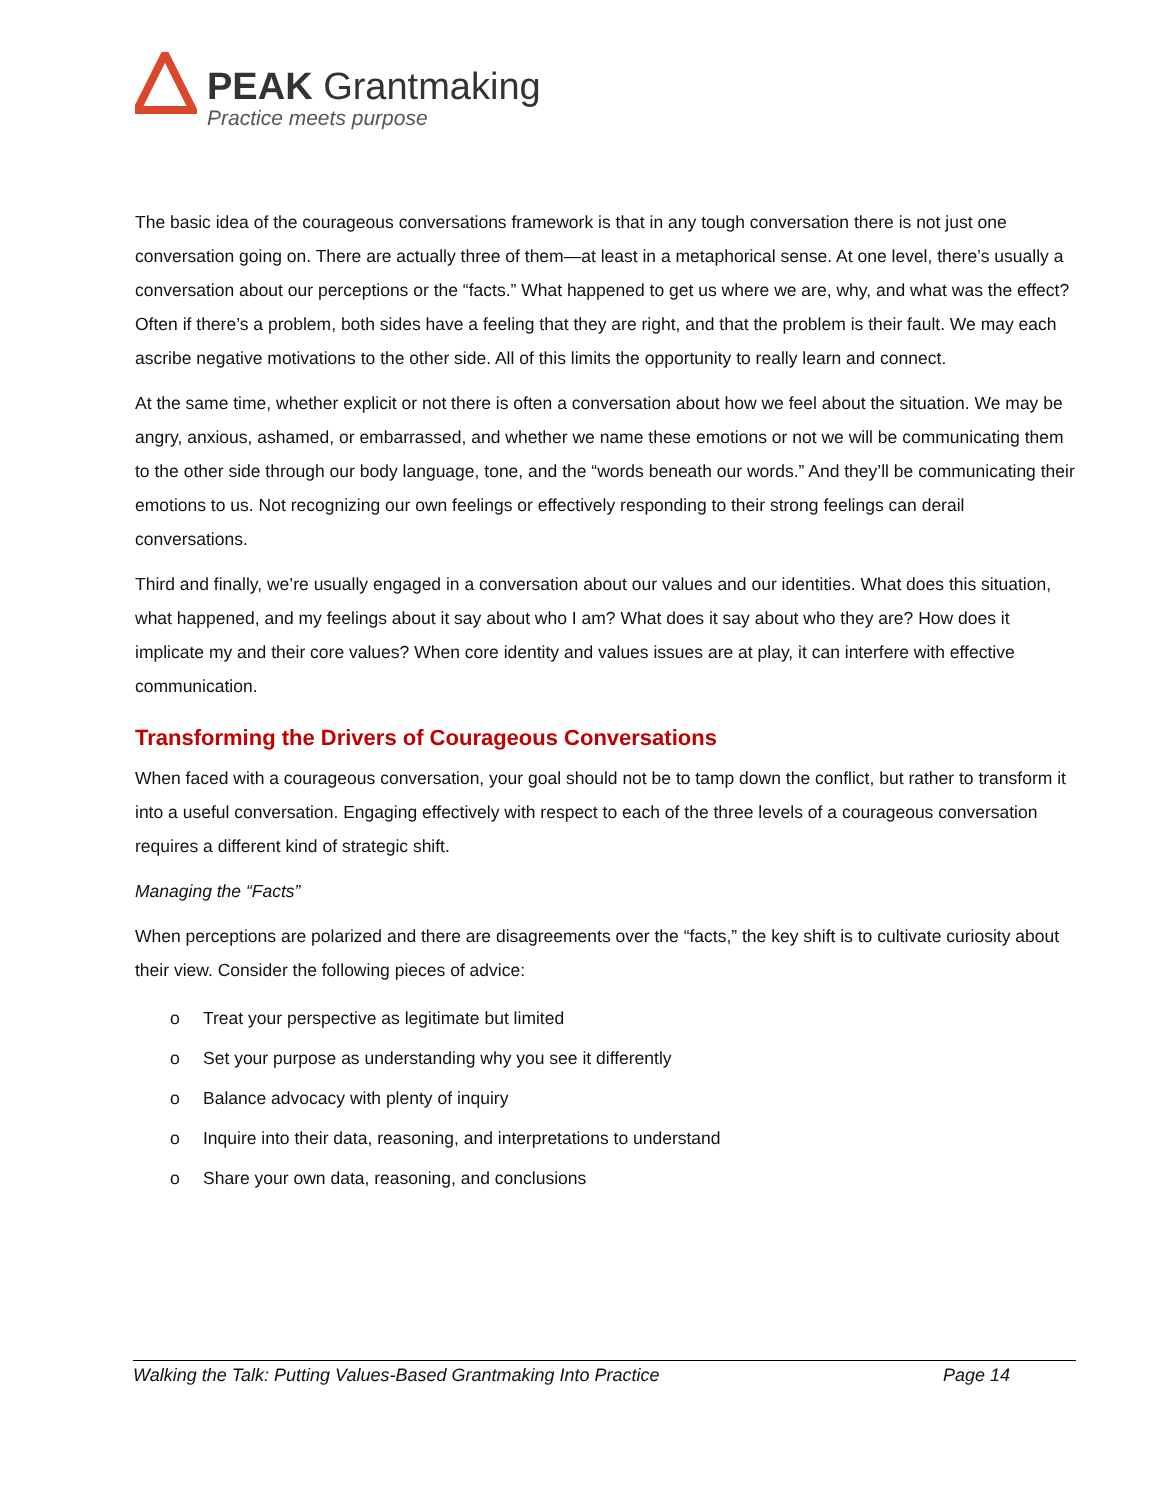PEAK Grantmaking
Practice meets purpose
The basic idea of the courageous conversations framework is that in any tough conversation there is not just one conversation going on. There are actually three of them—at least in a metaphorical sense. At one level, there’s usually a conversation about our perceptions or the “facts.” What happened to get us where we are, why, and what was the effect? Often if there’s a problem, both sides have a feeling that they are right, and that the problem is their fault. We may each ascribe negative motivations to the other side. All of this limits the opportunity to really learn and connect.
At the same time, whether explicit or not there is often a conversation about how we feel about the situation. We may be angry, anxious, ashamed, or embarrassed, and whether we name these emotions or not we will be communicating them to the other side through our body language, tone, and the “words beneath our words.” And they’ll be communicating their emotions to us. Not recognizing our own feelings or effectively responding to their strong feelings can derail conversations.
Third and finally, we’re usually engaged in a conversation about our values and our identities. What does this situation, what happened, and my feelings about it say about who I am? What does it say about who they are? How does it implicate my and their core values? When core identity and values issues are at play, it can interfere with effective communication.
Transforming the Drivers of Courageous Conversations
When faced with a courageous conversation, your goal should not be to tamp down the conflict, but rather to transform it into a useful conversation. Engaging effectively with respect to each of the three levels of a courageous conversation requires a different kind of strategic shift.
Managing the “Facts”
When perceptions are polarized and there are disagreements over the “facts,” the key shift is to cultivate curiosity about their view. Consider the following pieces of advice:
o Treat your perspective as legitimate but limited
o Set your purpose as understanding why you see it differently
o Balance advocacy with plenty of inquiry
o Inquire into their data, reasoning, and interpretations to understand
o Share your own data, reasoning, and conclusions
Walking the Talk: Putting Values-Based Grantmaking Into Practice Page 14